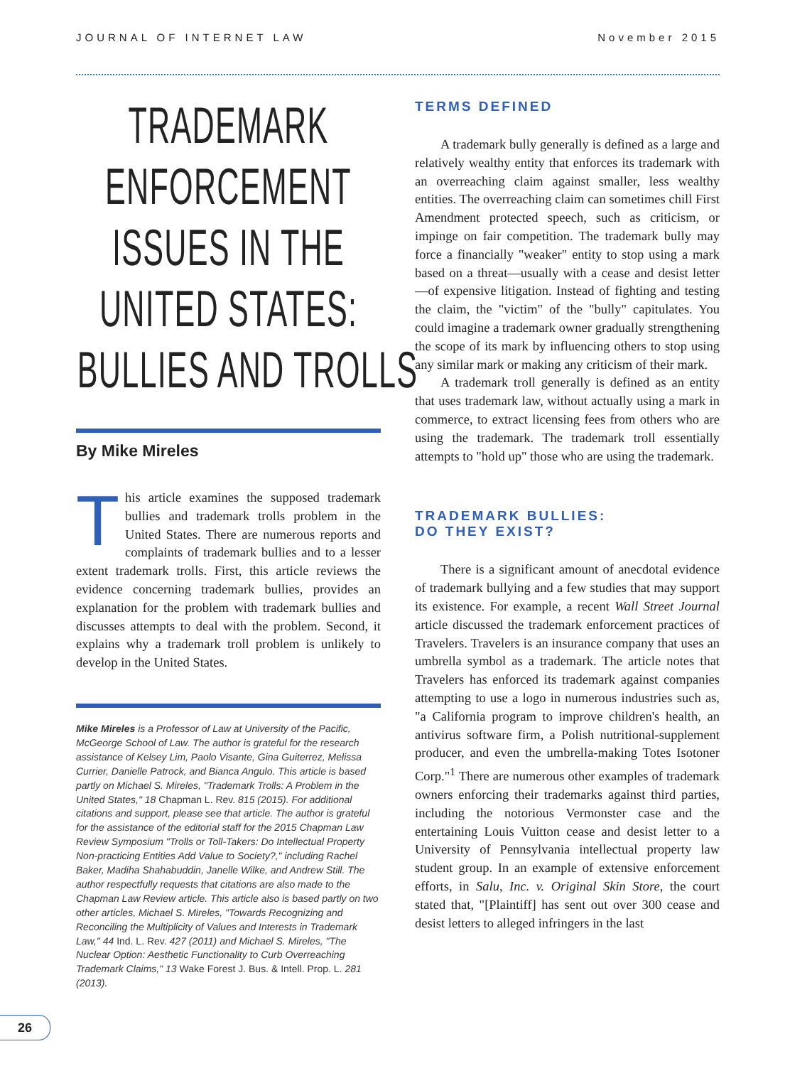JOURNAL OF INTERNET LAW November 2015
TRADEMARK
ENFORCEMENT
ISSUES IN THE
UNITED STATES:
BULLIES AND TROLLS
By Mike Mireles
This article examines the supposed trademark bullies and trademark trolls problem in the United States. There are numerous reports and complaints of trademark bullies and to a lesser extent trademark trolls. First, this article reviews the evidence concerning trademark bullies, provides an explanation for the problem with trademark bullies and discusses attempts to deal with the problem. Second, it explains why a trademark troll problem is unlikely to develop in the United States.
Mike Mireles is a Professor of Law at University of the Pacific, McGeorge School of Law. The author is grateful for the research assistance of Kelsey Lim, Paolo Visante, Gina Guiterrez, Melissa Currier, Danielle Patrock, and Bianca Angulo. This article is based partly on Michael S. Mireles, "Trademark Trolls: A Problem in the United States," 18 Chapman L. Rev. 815 (2015). For additional citations and support, please see that article. The author is grateful for the assistance of the editorial staff for the 2015 Chapman Law Review Symposium "Trolls or Toll-Takers: Do Intellectual Property Non-practicing Entities Add Value to Society?," including Rachel Baker, Madiha Shahabuddin, Janelle Wilke, and Andrew Still. The author respectfully requests that citations are also made to the Chapman Law Review article. This article also is based partly on two other articles, Michael S. Mireles, "Towards Recognizing and Reconciling the Multiplicity of Values and Interests in Trademark Law," 44 Ind. L. Rev. 427 (2011) and Michael S. Mireles, "The Nuclear Option: Aesthetic Functionality to Curb Overreaching Trademark Claims," 13 Wake Forest J. Bus. & Intell. Prop. L. 281 (2013).
TERMS DEFINED
A trademark bully generally is defined as a large and relatively wealthy entity that enforces its trademark with an overreaching claim against smaller, less wealthy entities. The overreaching claim can sometimes chill First Amendment protected speech, such as criticism, or impinge on fair competition. The trademark bully may force a financially "weaker" entity to stop using a mark based on a threat—usually with a cease and desist letter—of expensive litigation. Instead of fighting and testing the claim, the "victim" of the "bully" capitulates. You could imagine a trademark owner gradually strengthening the scope of its mark by influencing others to stop using any similar mark or making any criticism of their mark.
A trademark troll generally is defined as an entity that uses trademark law, without actually using a mark in commerce, to extract licensing fees from others who are using the trademark. The trademark troll essentially attempts to "hold up" those who are using the trademark.
TRADEMARK BULLIES:
DO THEY EXIST?
There is a significant amount of anecdotal evidence of trademark bullying and a few studies that may support its existence. For example, a recent Wall Street Journal article discussed the trademark enforcement practices of Travelers. Travelers is an insurance company that uses an umbrella symbol as a trademark. The article notes that Travelers has enforced its trademark against companies attempting to use a logo in numerous industries such as, "a California program to improve children's health, an antivirus software firm, a Polish nutritional-supplement producer, and even the umbrella-making Totes Isotoner Corp."<sup>1</sup> There are numerous other examples of trademark owners enforcing their trademarks against third parties, including the notorious Vermonster case and the entertaining Louis Vuitton cease and desist letter to a University of Pennsylvania intellectual property law student group. In an example of extensive enforcement efforts, in Salu, Inc. v. Original Skin Store, the court stated that, "[Plaintiff] has sent out over 300 cease and desist letters to alleged infringers in the last
26